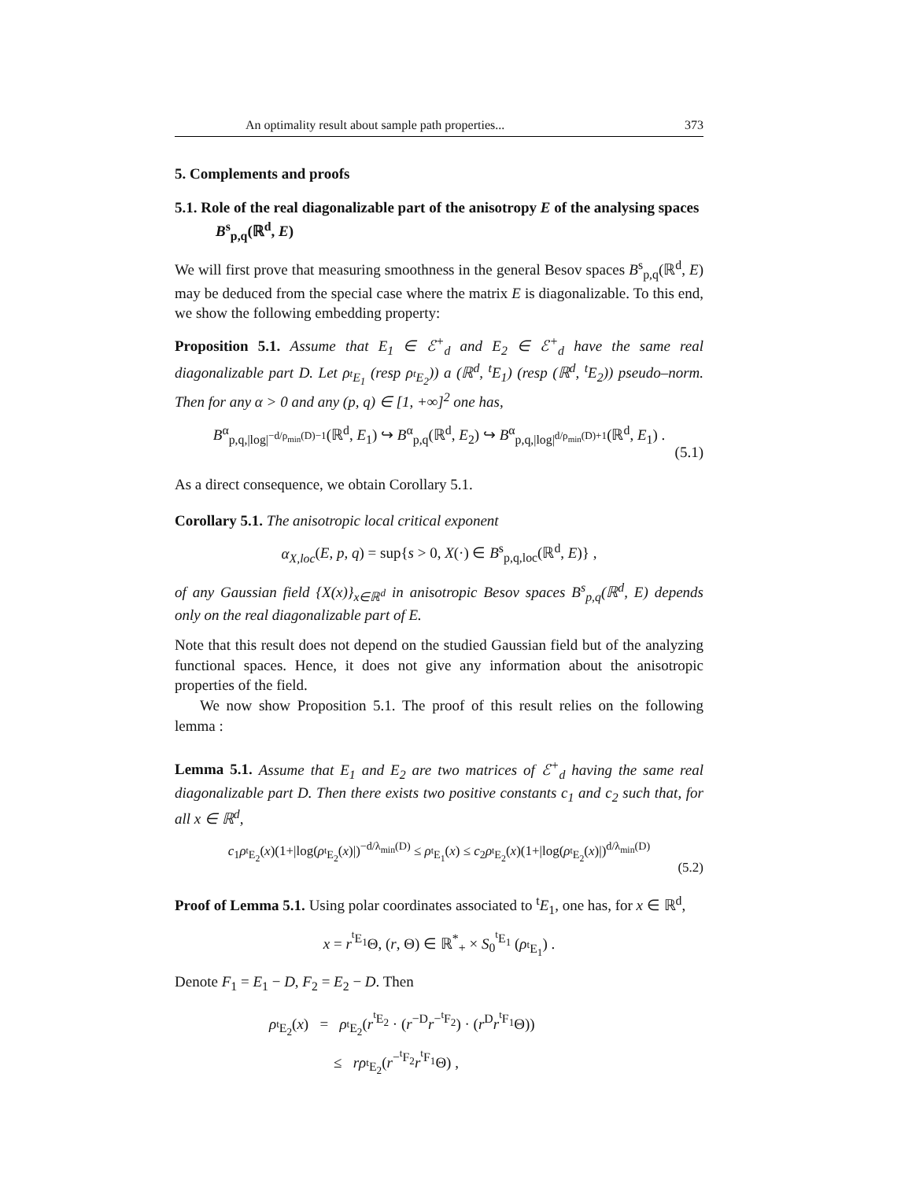An optimality result about sample path properties... 373
5. Complements and proofs
5.1. Role of the real diagonalizable part of the anisotropy E of the analysing spaces B<sup>s</sup><sub>p,q</sub>(ℝ<sup>d</sup>, E)
We will first prove that measuring smoothness in the general Besov spaces B<sup>s</sup><sub>p,q</sub>(ℝ<sup>d</sup>, E) may be deduced from the special case where the matrix E is diagonalizable. To this end, we show the following embedding property:
Proposition 5.1. Assume that E<sub>1</sub> ∈ ℰ<sup>+</sup><sub>d</sub> and E<sub>2</sub> ∈ ℰ<sup>+</sup><sub>d</sub> have the same real diagonalizable part D. Let ρ<sub><sup>t</sup>E<sub>1</sub></sub> (resp ρ<sub><sup>t</sup>E<sub>2</sub></sub>)) a (ℝ<sup>d</sup>, <sup>t</sup>E<sub>1</sub>) (resp (ℝ<sup>d</sup>, <sup>t</sup>E<sub>2</sub>)) pseudo–norm. Then for any α > 0 and any (p, q) ∈ [1, +∞]<sup>2</sup> one has,
B<sup>α</sup><sub>p,q,|log|<sup>−d/ρ<sub>min</sub>(D)−1</sup></sub>(ℝ<sup>d</sup>, E<sub>1</sub>) ↪ B<sup>α</sup><sub>p,q</sub>(ℝ<sup>d</sup>, E<sub>2</sub>) ↪ B<sup>α</sup><sub>p,q,|log|<sup>d/ρ<sub>min</sub>(D)+1</sup></sub>(ℝ<sup>d</sup>, E<sub>1</sub>) .
(5.1)
As a direct consequence, we obtain Corollary 5.1.
Corollary 5.1. The anisotropic local critical exponent
α<sub>X,loc</sub>(E, p, q) = sup{s > 0, X(·) ∈ B<sup>s</sup><sub>p,q,loc</sub>(ℝ<sup>d</sup>, E)} ,
of any Gaussian field {X(x)}<sub>x∈ℝ<sup>d</sup></sub> in anisotropic Besov spaces B<sup>s</sup><sub>p,q</sub>(ℝ<sup>d</sup>, E) depends only on the real diagonalizable part of E.
Note that this result does not depend on the studied Gaussian field but of the analyzing functional spaces. Hence, it does not give any information about the anisotropic properties of the field.
We now show Proposition 5.1. The proof of this result relies on the following lemma :
Lemma 5.1. Assume that E<sub>1</sub> and E<sub>2</sub> are two matrices of ℰ<sup>+</sup><sub>d</sub> having the same real diagonalizable part D. Then there exists two positive constants c<sub>1</sub> and c<sub>2</sub> such that, for all x ∈ ℝ<sup>d</sup>,
c<sub>1</sub>ρ<sub><sup>t</sup>E<sub>2</sub></sub>(x)(1+|log(ρ<sub><sup>t</sup>E<sub>2</sub></sub>(x)|)<sup>−d/λ<sub>min</sub>(D)</sup> ≤ ρ<sub><sup>t</sup>E<sub>1</sub></sub>(x) ≤ c<sub>2</sub>ρ<sub><sup>t</sup>E<sub>2</sub></sub>(x)(1+|log(ρ<sub><sup>t</sup>E<sub>2</sub></sub>(x)|)<sup>d/λ<sub>min</sub>(D)</sup>
(5.2)
Proof of Lemma 5.1. Using polar coordinates associated to <sup>t</sup>E<sub>1</sub>, one has, for x ∈ ℝ<sup>d</sup>,
x = r<sup><sup>t</sup>E<sub>1</sub></sup>Θ, (r, Θ) ∈ ℝ<sup>*</sup><sub>+</sub> × S<sub>0</sub><sup><sup>t</sup>E<sub>1</sub></sup> (ρ<sub><sup>t</sup>E<sub>1</sub></sub>) .
Denote F<sub>1</sub> = E<sub>1</sub> − D, F<sub>2</sub> = E<sub>2</sub> − D. Then
ρ<sub><sup>t</sup>E<sub>2</sub></sub>(x) = ρ<sub><sup>t</sup>E<sub>2</sub></sub>(r<sup><sup>t</sup>E<sub>2</sub></sup> · (r<sup>−D</sup>r<sup>−<sup>t</sup>F<sub>2</sub></sup>) · (r<sup>D</sup>r<sup><sup>t</sup>F<sub>1</sub></sup>Θ))
≤ rρ<sub><sup>t</sup>E<sub>2</sub></sub>(r<sup>−<sup>t</sup>F<sub>2</sub></sup>r<sup><sup>t</sup>F<sub>1</sub></sup>Θ) ,